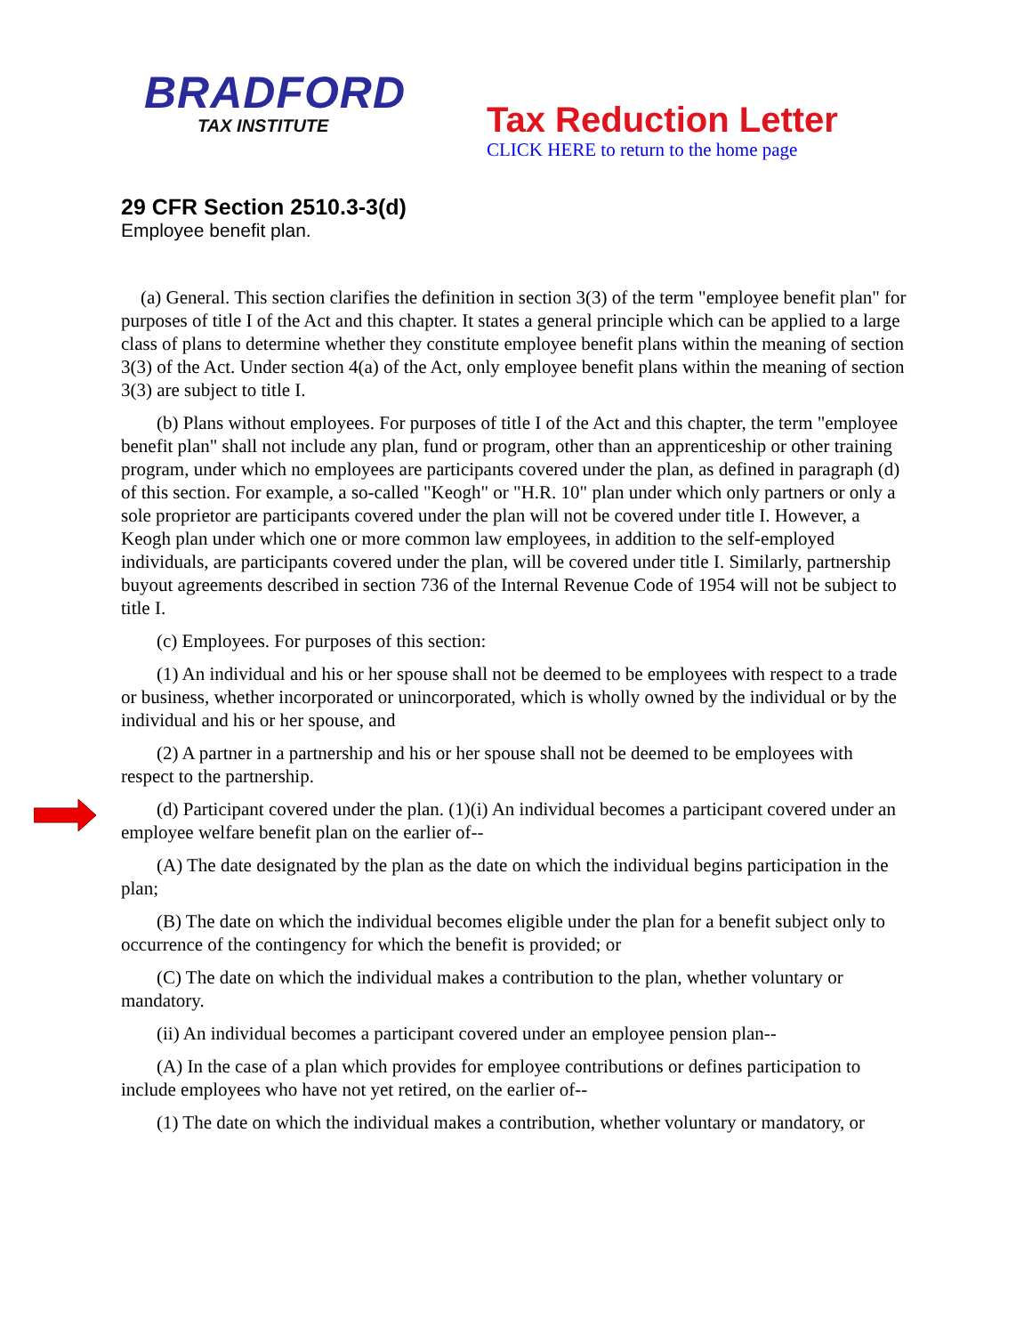BRADFORD
TAX INSTITUTE
Tax Reduction Letter
CLICK HERE to return to the home page
29 CFR Section 2510.3-3(d)
Employee benefit plan.
(a) General. This section clarifies the definition in section 3(3) of the term "employee benefit plan" for purposes of title I of the Act and this chapter. It states a general principle which can be applied to a large class of plans to determine whether they constitute employee benefit plans within the meaning of section 3(3) of the Act. Under section 4(a) of the Act, only employee benefit plans within the meaning of section 3(3) are subject to title I.
(b) Plans without employees. For purposes of title I of the Act and this chapter, the term "employee benefit plan" shall not include any plan, fund or program, other than an apprenticeship or other training program, under which no employees are participants covered under the plan, as defined in paragraph (d) of this section. For example, a so-called "Keogh" or "H.R. 10" plan under which only partners or only a sole proprietor are participants covered under the plan will not be covered under title I. However, a Keogh plan under which one or more common law employees, in addition to the self-employed individuals, are participants covered under the plan, will be covered under title I. Similarly, partnership buyout agreements described in section 736 of the Internal Revenue Code of 1954 will not be subject to title I.
(c) Employees. For purposes of this section:
(1) An individual and his or her spouse shall not be deemed to be employees with respect to a trade or business, whether incorporated or unincorporated, which is wholly owned by the individual or by the individual and his or her spouse, and
(2) A partner in a partnership and his or her spouse shall not be deemed to be employees with respect to the partnership.
(d) Participant covered under the plan. (1)(i) An individual becomes a participant covered under an employee welfare benefit plan on the earlier of--
(A) The date designated by the plan as the date on which the individual begins participation in the plan;
(B) The date on which the individual becomes eligible under the plan for a benefit subject only to occurrence of the contingency for which the benefit is provided; or
(C) The date on which the individual makes a contribution to the plan, whether voluntary or mandatory.
(ii) An individual becomes a participant covered under an employee pension plan--
(A) In the case of a plan which provides for employee contributions or defines participation to include employees who have not yet retired, on the earlier of--
(1) The date on which the individual makes a contribution, whether voluntary or mandatory, or